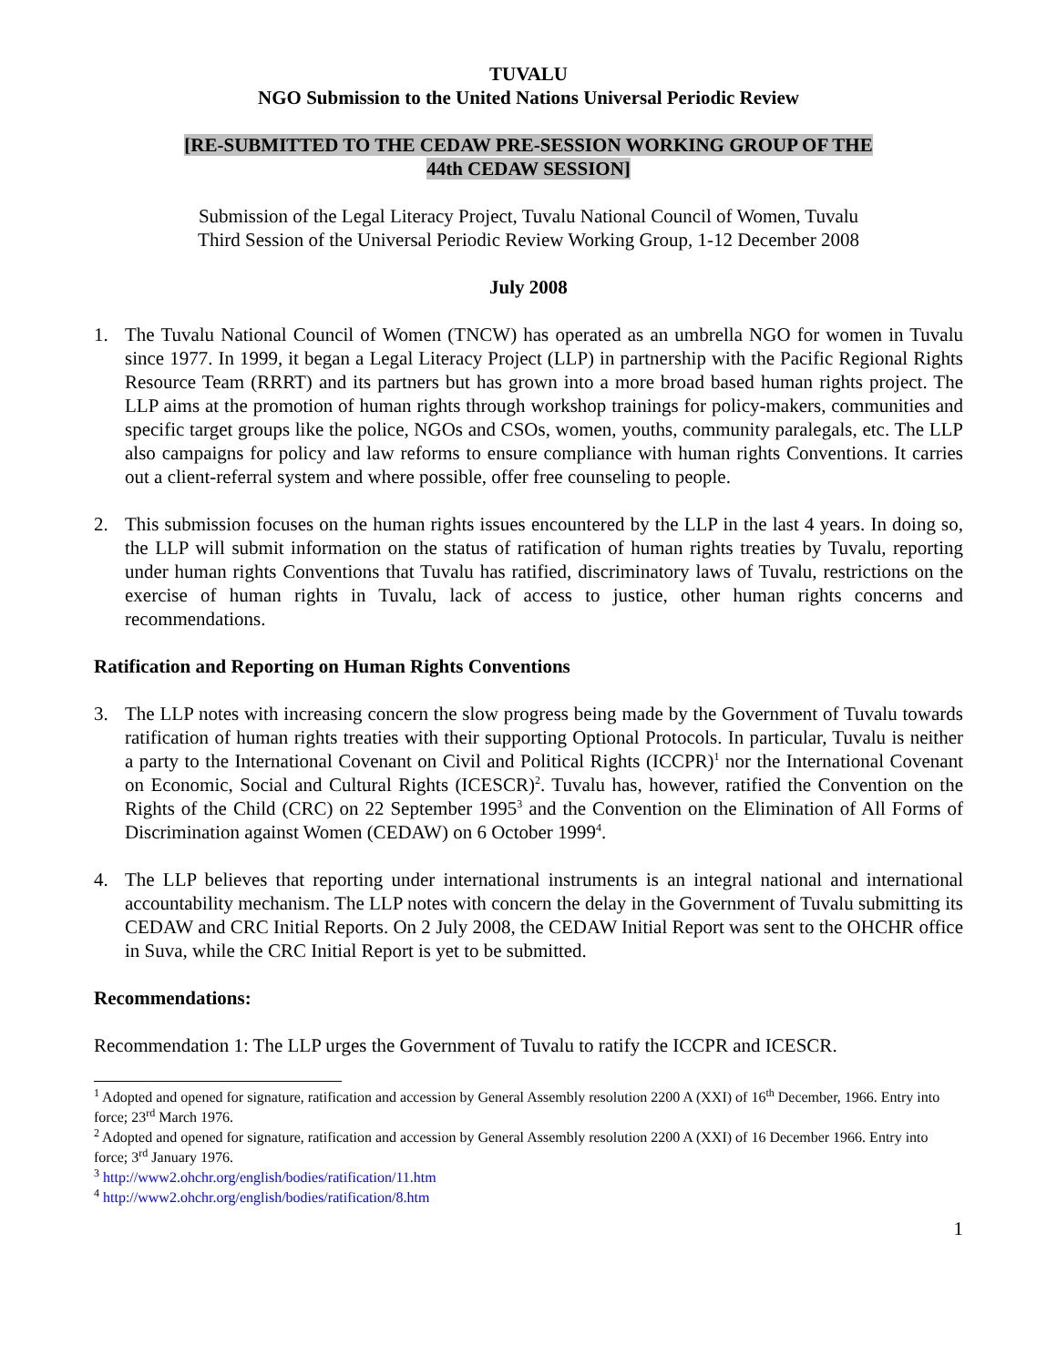TUVALU
NGO Submission to the United Nations Universal Periodic Review
[RE-SUBMITTED TO THE CEDAW PRE-SESSION WORKING GROUP OF THE
44th CEDAW SESSION]
Submission of the Legal Literacy Project, Tuvalu National Council of Women, Tuvalu
Third Session of the Universal Periodic Review Working Group, 1-12 December 2008
July 2008
1. The Tuvalu National Council of Women (TNCW) has operated as an umbrella NGO for women in Tuvalu since 1977. In 1999, it began a Legal Literacy Project (LLP) in partnership with the Pacific Regional Rights Resource Team (RRRT) and its partners but has grown into a more broad based human rights project. The LLP aims at the promotion of human rights through workshop trainings for policy-makers, communities and specific target groups like the police, NGOs and CSOs, women, youths, community paralegals, etc. The LLP also campaigns for policy and law reforms to ensure compliance with human rights Conventions. It carries out a client-referral system and where possible, offer free counseling to people.
2. This submission focuses on the human rights issues encountered by the LLP in the last 4 years. In doing so, the LLP will submit information on the status of ratification of human rights treaties by Tuvalu, reporting under human rights Conventions that Tuvalu has ratified, discriminatory laws of Tuvalu, restrictions on the exercise of human rights in Tuvalu, lack of access to justice, other human rights concerns and recommendations.
Ratification and Reporting on Human Rights Conventions
3. The LLP notes with increasing concern the slow progress being made by the Government of Tuvalu towards ratification of human rights treaties with their supporting Optional Protocols. In particular, Tuvalu is neither a party to the International Covenant on Civil and Political Rights (ICCPR)<sup>1</sup> nor the International Covenant on Economic, Social and Cultural Rights (ICESCR)<sup>2</sup>. Tuvalu has, however, ratified the Convention on the Rights of the Child (CRC) on 22 September 1995<sup>3</sup> and the Convention on the Elimination of All Forms of Discrimination against Women (CEDAW) on 6 October 1999<sup>4</sup>.
4. The LLP believes that reporting under international instruments is an integral national and international accountability mechanism. The LLP notes with concern the delay in the Government of Tuvalu submitting its CEDAW and CRC Initial Reports. On 2 July 2008, the CEDAW Initial Report was sent to the OHCHR office in Suva, while the CRC Initial Report is yet to be submitted.
Recommendations:
Recommendation 1: The LLP urges the Government of Tuvalu to ratify the ICCPR and ICESCR.
<sup>1</sup> Adopted and opened for signature, ratification and accession by General Assembly resolution 2200 A (XXI) of 16<sup>th</sup> December, 1966. Entry into force; 23<sup>rd</sup> March 1976.
<sup>2</sup> Adopted and opened for signature, ratification and accession by General Assembly resolution 2200 A (XXI) of 16 December 1966. Entry into force; 3<sup>rd</sup> January 1976.
<sup>3</sup> http://www2.ohchr.org/english/bodies/ratification/11.htm
<sup>4</sup> http://www2.ohchr.org/english/bodies/ratification/8.htm
1